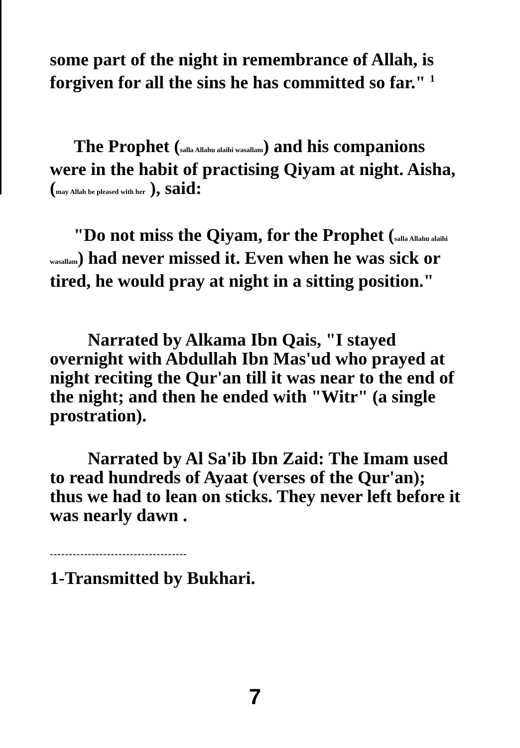some part of the night in remembrance of Allah, is forgiven for all the sins he has committed so far." <sup>1</sup>
The Prophet (salla Allahu alaihi wasallam) and his companions were in the habit of practising Qiyam at night. Aisha, (may Allah be pleased with her ), said:
"Do not miss the Qiyam, for the Prophet (salla Allahu alaihi wasallam) had never missed it. Even when he was sick or tired, he would pray at night in a sitting position."
Narrated by Alkama Ibn Qais, "I stayed overnight with Abdullah Ibn Mas'ud who prayed at night reciting the Qur'an till it was near to the end of the night; and then he ended with "Witr" (a single prostration).
Narrated by Al Sa'ib Ibn Zaid: The Imam used to read hundreds of Ayaat (verses of the Qur'an); thus we had to lean on sticks. They never left before it was nearly dawn .
------------------------------------
1-Transmitted by Bukhari.
7